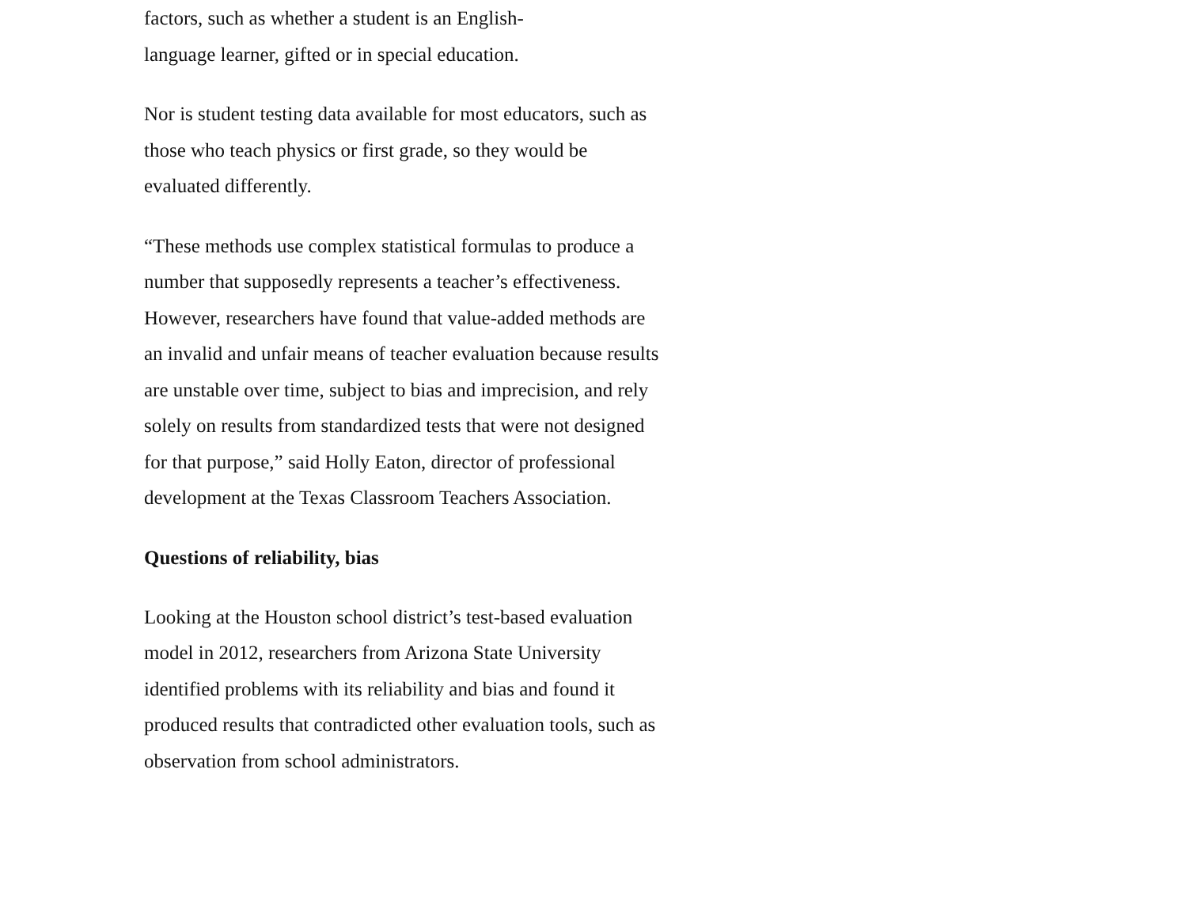factors, such as whether a student is an English-
language learner, gifted or in special education.
Nor is student testing data available for most educators, such as those who teach physics or first grade, so they would be evaluated differently.
“These methods use complex statistical formulas to produce a number that supposedly represents a teacher’s effectiveness. However, researchers have found that value-added methods are an invalid and unfair means of teacher evaluation because results are unstable over time, subject to bias and imprecision, and rely solely on results from standardized tests that were not designed for that purpose,” said Holly Eaton, director of professional development at the Texas Classroom Teachers Association.
Questions of reliability, bias
Looking at the Houston school district’s test-based evaluation model in 2012, researchers from Arizona State University identified problems with its reliability and bias and found it produced results that contradicted other evaluation tools, such as observation from school administrators.